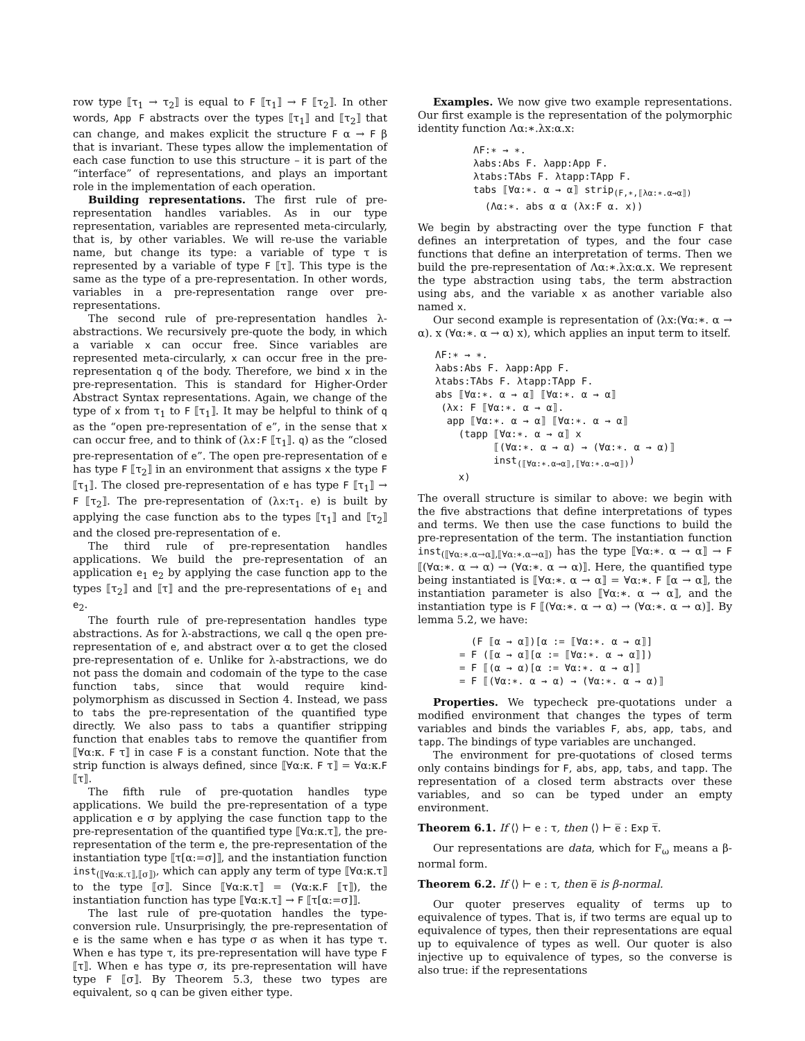row type ⟦τ<sub>1</sub> → τ<sub>2</sub>⟧ is equal to F ⟦τ<sub>1</sub>⟧ → F ⟦τ<sub>2</sub>⟧. In other words, App F abstracts over the types ⟦τ<sub>1</sub>⟧ and ⟦τ<sub>2</sub>⟧ that can change, and makes explicit the structure F α → F β that is invariant. These types allow the implementation of each case function to use this structure – it is part of the “interface” of representations, and plays an important role in the implementation of each operation.
Building representations. The first rule of pre-representation handles variables. As in our type representation, variables are represented meta-circularly, that is, by other variables. We will re-use the variable name, but change its type: a variable of type τ is represented by a variable of type F ⟦τ⟧. This type is the same as the type of a pre-representation. In other words, variables in a pre-representation range over pre-representations.
The second rule of pre-representation handles λ-abstractions. We recursively pre-quote the body, in which a variable x can occur free. Since variables are represented meta-circularly, x can occur free in the pre-representation q of the body. Therefore, we bind x in the pre-representation. This is standard for Higher-Order Abstract Syntax representations. Again, we change of the type of x from τ<sub>1</sub> to F ⟦τ<sub>1</sub>⟧. It may be helpful to think of q as the “open pre-representation of e”, in the sense that x can occur free, and to think of (λx:F ⟦τ<sub>1</sub>⟧. q) as the “closed pre-representation of e”. The open pre-representation of e has type F ⟦τ<sub>2</sub>⟧ in an environment that assigns x the type F ⟦τ<sub>1</sub>⟧. The closed pre-representation of e has type F ⟦τ<sub>1</sub>⟧ → F ⟦τ<sub>2</sub>⟧. The pre-representation of (λx:τ<sub>1</sub>. e) is built by applying the case function abs to the types ⟦τ<sub>1</sub>⟧ and ⟦τ<sub>2</sub>⟧ and the closed pre-representation of e.
The third rule of pre-representation handles applications. We build the pre-representation of an application e<sub>1</sub> e<sub>2</sub> by applying the case function app to the types ⟦τ<sub>2</sub>⟧ and ⟦τ⟧ and the pre-representations of e<sub>1</sub> and e<sub>2</sub>.
The fourth rule of pre-representation handles type abstractions. As for λ-abstractions, we call q the open pre-representation of e, and abstract over α to get the closed pre-representation of e. Unlike for λ-abstractions, we do not pass the domain and codomain of the type to the case function tabs, since that would require kind-polymorphism as discussed in Section 4. Instead, we pass to tabs the pre-representation of the quantified type directly. We also pass to tabs a quantifier stripping function that enables tabs to remove the quantifier from ⟦∀α:κ. F τ⟧ in case F is a constant function. Note that the strip function is always defined, since ⟦∀α:κ. F τ⟧ = ∀α:κ.F ⟦τ⟧.
The fifth rule of pre-quotation handles type applications. We build the pre-representation of a type application e σ by applying the case function tapp to the pre-representation of the quantified type ⟦∀α:κ.τ⟧, the pre-representation of the term e, the pre-representation of the instantiation type ⟦τ[α:=σ]⟧, and the instantiation function inst<sub>(⟦∀α:κ.τ⟧,⟦σ⟧)</sub>, which can apply any term of type ⟦∀α:κ.τ⟧ to the type ⟦σ⟧. Since ⟦∀α:κ.τ⟧ = (∀α:κ.F ⟦τ⟧), the instantiation function has type ⟦∀α:κ.τ⟧ → F ⟦τ[α:=σ]⟧.
The last rule of pre-quotation handles the type-conversion rule. Unsurprisingly, the pre-representation of e is the same when e has type σ as when it has type τ. When e has type τ, its pre-representation will have type F ⟦τ⟧. When e has type σ, its pre-representation will have type F ⟦σ⟧. By Theorem 5.3, these two types are equivalent, so q can be given either type.
Examples. We now give two example representations. Our first example is the representation of the polymorphic identity function Λα:∗.λx:α.x:
ΛF:∗ → ∗.
λabs:Abs F. λapp:App F.
λtabs:TAbs F. λtapp:TApp F.
tabs ⟦∀α:∗. α → α⟧ strip(F,∗,⟦λα:∗.α→α⟧)
  (Λα:∗. abs α α (λx:F α. x))
We begin by abstracting over the type function F that defines an interpretation of types, and the four case functions that define an interpretation of terms. Then we build the pre-representation of Λα:∗.λx:α.x. We represent the type abstraction using tabs, the term abstraction using abs, and the variable x as another variable also named x.
Our second example is representation of (λx:(∀α:∗. α → α). x (∀α:∗. α → α) x), which applies an input term to itself.
ΛF:∗ → ∗.
λabs:Abs F. λapp:App F.
λtabs:TAbs F. λtapp:TApp F.
abs ⟦∀α:∗. α → α⟧ ⟦∀α:∗. α → α⟧
 (λx: F ⟦∀α:∗. α → α⟧.
  app ⟦∀α:∗. α → α⟧ ⟦∀α:∗. α → α⟧
    (tapp ⟦∀α:∗. α → α⟧ x
          ⟦(∀α:∗. α → α) → (∀α:∗. α → α)⟧
          inst(⟦∀α:∗.α→α⟧,⟦∀α:∗.α→α⟧))
    x)
The overall structure is similar to above: we begin with the five abstractions that define interpretations of types and terms. We then use the case functions to build the pre-representation of the term. The instantiation function inst<sub>(⟦∀α:∗.α→α⟧,⟦∀α:∗.α→α⟧)</sub> has the type ⟦∀α:∗. α → α⟧ → F ⟦(∀α:∗. α → α) → (∀α:∗. α → α)⟧. Here, the quantified type being instantiated is ⟦∀α:∗. α → α⟧ = ∀α:∗. F ⟦α → α⟧, the instantiation parameter is also ⟦∀α:∗. α → α⟧, and the instantiation type is F ⟦(∀α:∗. α → α) → (∀α:∗. α → α)⟧. By lemma 5.2, we have:
  (F ⟦α → α⟧)[α := ⟦∀α:∗. α → α⟧]
= F (⟦α → α⟧[α := ⟦∀α:∗. α → α⟧])
= F ⟦(α → α)[α := ∀α:∗. α → α]⟧
= F ⟦(∀α:∗. α → α) → (∀α:∗. α → α)⟧
Properties. We typecheck pre-quotations under a modified environment that changes the types of term variables and binds the variables F, abs, app, tabs, and tapp. The bindings of type variables are unchanged.
The environment for pre-quotations of closed terms only contains bindings for F, abs, app, tabs, and tapp. The representation of a closed term abstracts over these variables, and so can be typed under an empty environment.
Theorem 6.1. If ⟨⟩ ⊢ e : τ, then ⟨⟩ ⊢ e̅ : Exp τ̅.
Our representations are data, which for F<sub>ω</sub> means a β-normal form.
Theorem 6.2. If ⟨⟩ ⊢ e : τ, then e̅ is β-normal.
Our quoter preserves equality of terms up to equivalence of types. That is, if two terms are equal up to equivalence of types, then their representations are equal up to equivalence of types as well. Our quoter is also injective up to equivalence of types, so the converse is also true: if the representations